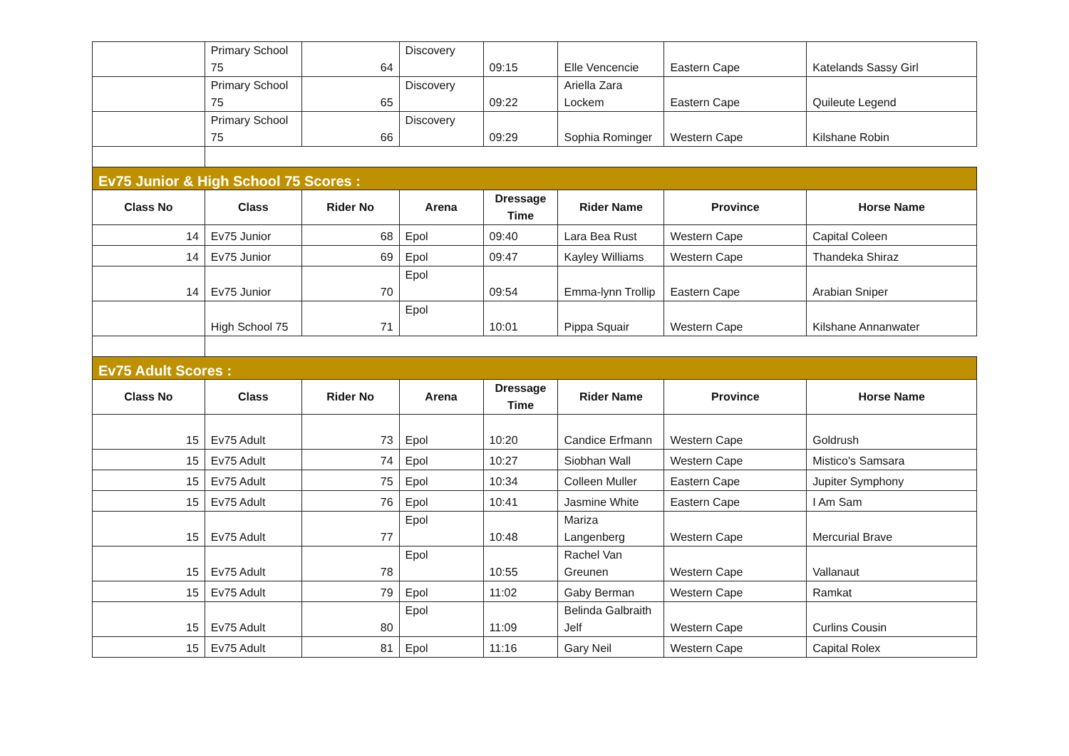| | Primary School 75 | 64 | Discovery | 09:15 | Elle Vencencie | Eastern Cape | Katelands Sassy Girl |
| | Primary School 75 | 65 | Discovery | 09:22 | Ariella Zara Lockem | Eastern Cape | Quileute Legend |
| | Primary School 75 | 66 | Discovery | 09:29 | Sophia Rominger | Western Cape | Kilshane Robin |
| Ev75 Junior & High School 75 Scores : | | | | | | | |
| Class No | Class | Rider No | Arena | Dressage Time | Rider Name | Province | Horse Name |
| 14 | Ev75 Junior | 68 | Epol | 09:40 | Lara Bea Rust | Western Cape | Capital Coleen |
| 14 | Ev75 Junior | 69 | Epol | 09:47 | Kayley Williams | Western Cape | Thandeka Shiraz |
| 14 | Ev75 Junior | 70 | Epol | 09:54 | Emma-lynn Trollip | Eastern Cape | Arabian Sniper |
| | High School 75 | 71 | Epol | 10:01 | Pippa Squair | Western Cape | Kilshane Annanwater |
| Ev75 Adult Scores : | | | | | | | |
| Class No | Class | Rider No | Arena | Dressage Time | Rider Name | Province | Horse Name |
| 15 | Ev75 Adult | 73 | Epol | 10:20 | Candice Erfmann | Western Cape | Goldrush |
| 15 | Ev75 Adult | 74 | Epol | 10:27 | Siobhan Wall | Western Cape | Mistico's Samsara |
| 15 | Ev75 Adult | 75 | Epol | 10:34 | Colleen Muller | Eastern Cape | Jupiter Symphony |
| 15 | Ev75 Adult | 76 | Epol | 10:41 | Jasmine White | Eastern Cape | I Am Sam |
| 15 | Ev75 Adult | 77 | Epol | 10:48 | Mariza Langenberg | Western Cape | Mercurial Brave |
| 15 | Ev75 Adult | 78 | Epol | 10:55 | Rachel Van Greunen | Western Cape | Vallanaut |
| 15 | Ev75 Adult | 79 | Epol | 11:02 | Gaby Berman | Western Cape | Ramkat |
| 15 | Ev75 Adult | 80 | Epol | 11:09 | Belinda Galbraith Jelf | Western Cape | Curlins Cousin |
| 15 | Ev75 Adult | 81 | Epol | 11:16 | Gary Neil | Western Cape | Capital Rolex |